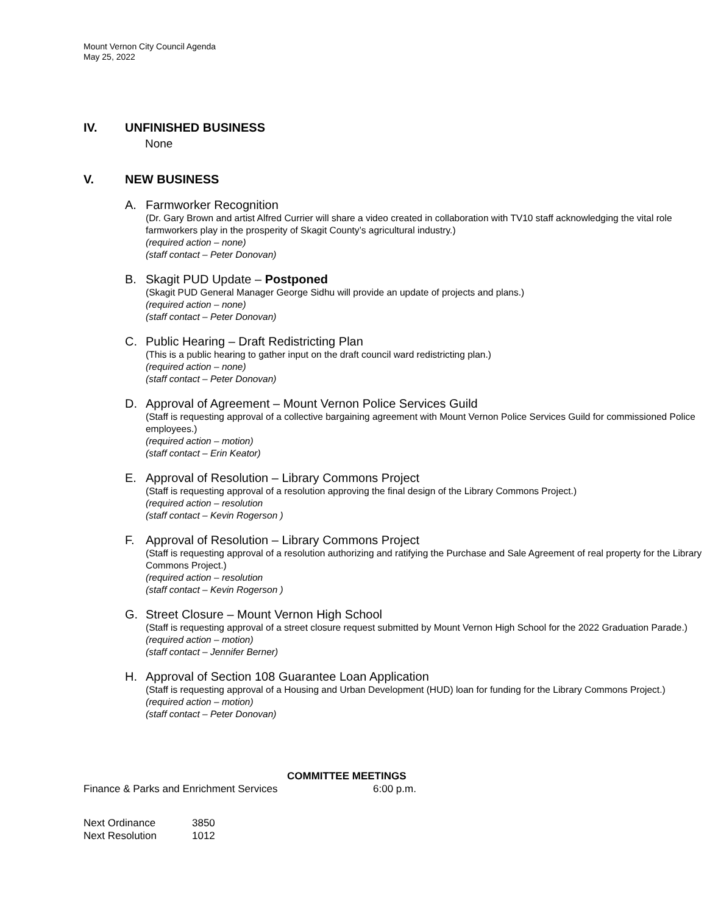Mount Vernon City Council Agenda
May 25, 2022
IV. UNFINISHED BUSINESS
None
V. NEW BUSINESS
A. Farmworker Recognition
(Dr. Gary Brown and artist Alfred Currier will share a video created in collaboration with TV10 staff acknowledging the vital role farmworkers play in the prosperity of Skagit County’s agricultural industry.)
(required action – none)
(staff contact – Peter Donovan)
B. Skagit PUD Update – Postponed
(Skagit PUD General Manager George Sidhu will provide an update of projects and plans.)
(required action – none)
(staff contact – Peter Donovan)
C. Public Hearing – Draft Redistricting Plan
(This is a public hearing to gather input on the draft council ward redistricting plan.)
(required action – none)
(staff contact – Peter Donovan)
D. Approval of Agreement – Mount Vernon Police Services Guild
(Staff is requesting approval of a collective bargaining agreement with Mount Vernon Police Services Guild for commissioned Police employees.)
(required action – motion)
(staff contact – Erin Keator)
E. Approval of Resolution – Library Commons Project
(Staff is requesting approval of a resolution approving the final design of the Library Commons Project.)
(required action – resolution
(staff contact – Kevin Rogerson )
F. Approval of Resolution – Library Commons Project
(Staff is requesting approval of a resolution authorizing and ratifying the Purchase and Sale Agreement of real property for the Library Commons Project.)
(required action – resolution
(staff contact – Kevin Rogerson )
G. Street Closure – Mount Vernon High School
(Staff is requesting approval of a street closure request submitted by Mount Vernon High School for the 2022 Graduation Parade.)
(required action – motion)
(staff contact – Jennifer Berner)
H. Approval of Section 108 Guarantee Loan Application
(Staff is requesting approval of a Housing and Urban Development (HUD) loan for funding for the Library Commons Project.)
(required action – motion)
(staff contact – Peter Donovan)
COMMITTEE MEETINGS
Finance & Parks and Enrichment Services 6:00 p.m.
Next Ordinance 3850
Next Resolution 1012